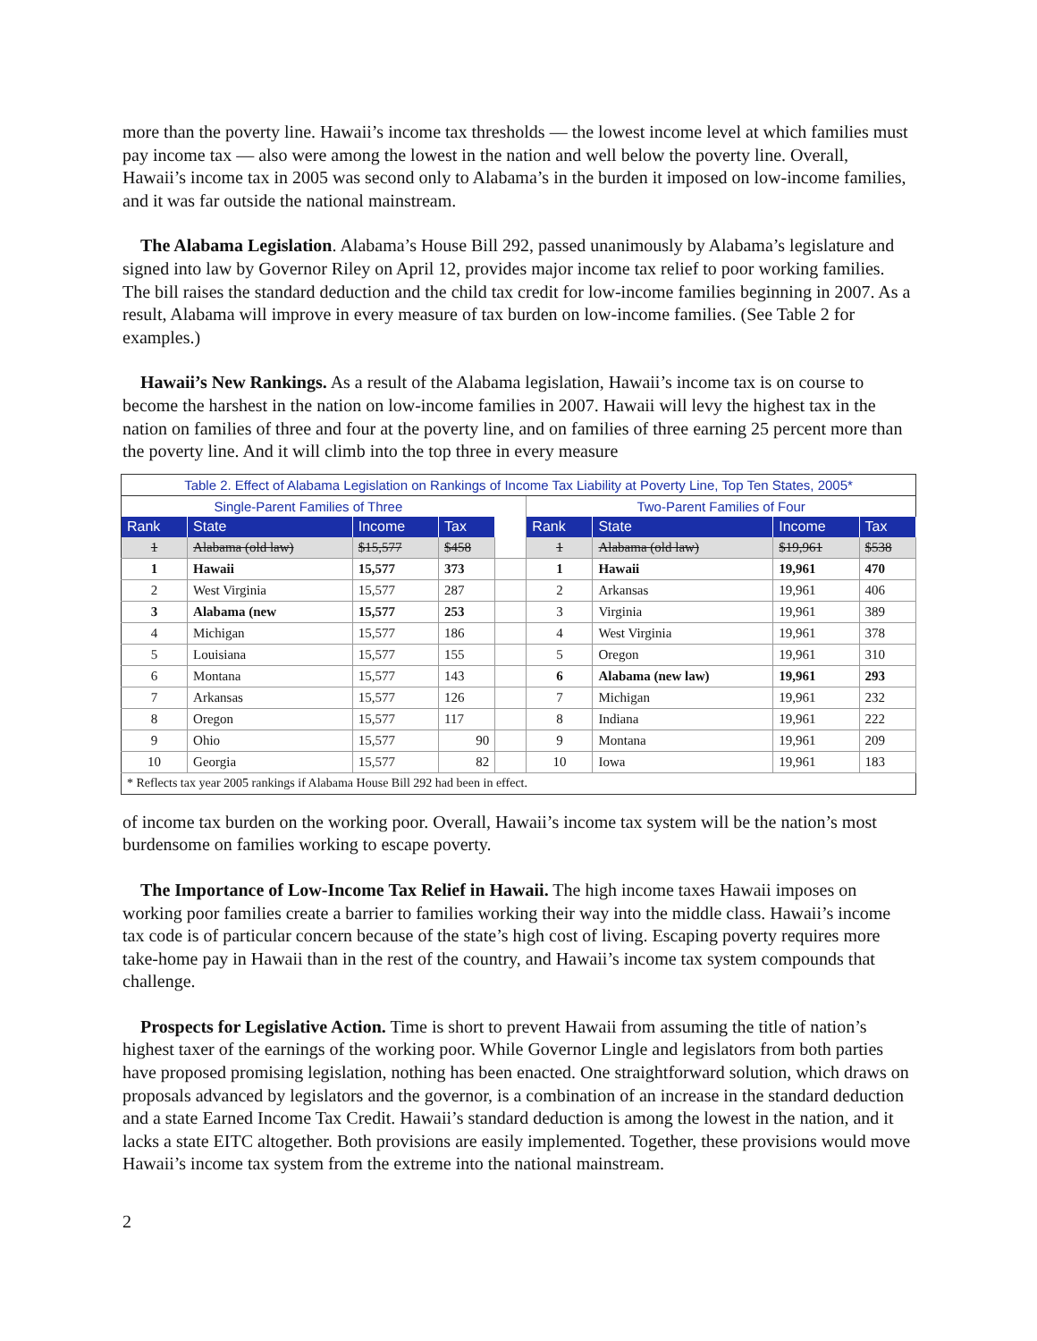more than the poverty line. Hawaii’s income tax thresholds — the lowest income level at which families must pay income tax — also were among the lowest in the nation and well below the poverty line. Overall, Hawaii’s income tax in 2005 was second only to Alabama’s in the burden it imposed on low-income families, and it was far outside the national mainstream.
The Alabama Legislation. Alabama’s House Bill 292, passed unanimously by Alabama’s legislature and signed into law by Governor Riley on April 12, provides major income tax relief to poor working families. The bill raises the standard deduction and the child tax credit for low-income families beginning in 2007. As a result, Alabama will improve in every measure of tax burden on low-income families. (See Table 2 for examples.)
Hawaii’s New Rankings. As a result of the Alabama legislation, Hawaii’s income tax is on course to become the harshest in the nation on low-income families in 2007. Hawaii will levy the highest tax in the nation on families of three and four at the poverty line, and on families of three earning 25 percent more than the poverty line. And it will climb into the top three in every measure
| Table 2. Effect of Alabama Legislation on Rankings of Income Tax Liability at Poverty Line, Top Ten States, 2005* | | | | | | | | |
| Single-Parent Families of Three | | | | | Two-Parent Families of Four | | | |
| Rank | State | Income | Tax | | Rank | State | Income | Tax |
| 1 | Alabama (old law) | $15,577 | $458 | | 1 | Alabama (old law) | $19,961 | $538 |
| 1 | Hawaii | 15,577 | 373 | | 1 | Hawaii | 19,961 | 470 |
| 2 | West Virginia | 15,577 | 287 | | 2 | Arkansas | 19,961 | 406 |
| 3 | Alabama (new | 15,577 | 253 | | 3 | Virginia | 19,961 | 389 |
| 4 | Michigan | 15,577 | 186 | | 4 | West Virginia | 19,961 | 378 |
| 5 | Louisiana | 15,577 | 155 | | 5 | Oregon | 19,961 | 310 |
| 6 | Montana | 15,577 | 143 | | 6 | Alabama (new law) | 19,961 | 293 |
| 7 | Arkansas | 15,577 | 126 | | 7 | Michigan | 19,961 | 232 |
| 8 | Oregon | 15,577 | 117 | | 8 | Indiana | 19,961 | 222 |
| 9 | Ohio | 15,577 | 90 | | 9 | Montana | 19,961 | 209 |
| 10 | Georgia | 15,577 | 82 | | 10 | Iowa | 19,961 | 183 |
| * Reflects tax year 2005 rankings if Alabama House Bill 292 had been in effect. | | | | | | | | |
of income tax burden on the working poor. Overall, Hawaii’s income tax system will be the nation’s most burdensome on families working to escape poverty.
The Importance of Low-Income Tax Relief in Hawaii. The high income taxes Hawaii imposes on working poor families create a barrier to families working their way into the middle class. Hawaii’s income tax code is of particular concern because of the state’s high cost of living. Escaping poverty requires more take-home pay in Hawaii than in the rest of the country, and Hawaii’s income tax system compounds that challenge.
Prospects for Legislative Action. Time is short to prevent Hawaii from assuming the title of nation’s highest taxer of the earnings of the working poor. While Governor Lingle and legislators from both parties have proposed promising legislation, nothing has been enacted. One straightforward solution, which draws on proposals advanced by legislators and the governor, is a combination of an increase in the standard deduction and a state Earned Income Tax Credit. Hawaii’s standard deduction is among the lowest in the nation, and it lacks a state EITC altogether. Both provisions are easily implemented. Together, these provisions would move Hawaii’s income tax system from the extreme into the national mainstream.
2